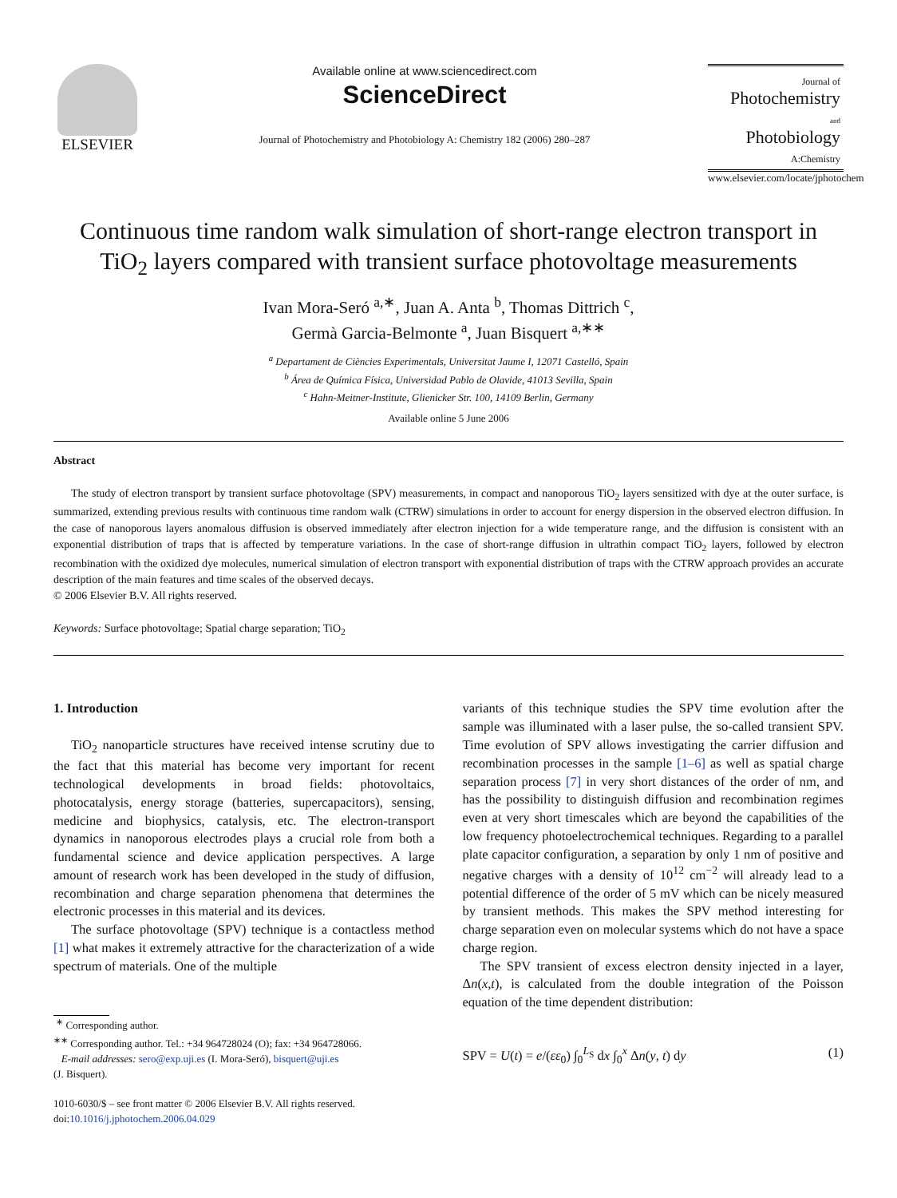ELSEVIER
Available online at www.sciencedirect.com
ScienceDirect
Journal of Photochemistry and Photobiology A: Chemistry 182 (2006) 280–287
Journal of
Photochemistry
and
Photobiology
A:Chemistry
www.elsevier.com/locate/jphotochem
Continuous time random walk simulation of short-range electron transport in TiO<sub>2</sub> layers compared with transient surface photovoltage measurements
Ivan Mora-Seró <sup>a,∗</sup>, Juan A. Anta <sup>b</sup>, Thomas Dittrich <sup>c</sup>,
Germà Garcia-Belmonte <sup>a</sup>, Juan Bisquert <sup>a,∗∗</sup>
<sup>a</sup> Departament de Ciències Experimentals, Universitat Jaume I, 12071 Castelló, Spain
<sup>b</sup> Área de Química Física, Universidad Pablo de Olavide, 41013 Sevilla, Spain
<sup>c</sup> Hahn-Meitner-Institute, Glienicker Str. 100, 14109 Berlin, Germany
Available online 5 June 2006
Abstract
The study of electron transport by transient surface photovoltage (SPV) measurements, in compact and nanoporous TiO<sub>2</sub> layers sensitized with dye at the outer surface, is summarized, extending previous results with continuous time random walk (CTRW) simulations in order to account for energy dispersion in the observed electron diffusion. In the case of nanoporous layers anomalous diffusion is observed immediately after electron injection for a wide temperature range, and the diffusion is consistent with an exponential distribution of traps that is affected by temperature variations. In the case of short-range diffusion in ultrathin compact TiO<sub>2</sub> layers, followed by electron recombination with the oxidized dye molecules, numerical simulation of electron transport with exponential distribution of traps with the CTRW approach provides an accurate description of the main features and time scales of the observed decays.
© 2006 Elsevier B.V. All rights reserved.
Keywords: Surface photovoltage; Spatial charge separation; TiO<sub>2</sub>
1. Introduction
TiO<sub>2</sub> nanoparticle structures have received intense scrutiny due to the fact that this material has become very important for recent technological developments in broad fields: photovoltaics, photocatalysis, energy storage (batteries, supercapacitors), sensing, medicine and biophysics, catalysis, etc. The electron-transport dynamics in nanoporous electrodes plays a crucial role from both a fundamental science and device application perspectives. A large amount of research work has been developed in the study of diffusion, recombination and charge separation phenomena that determines the electronic processes in this material and its devices.
The surface photovoltage (SPV) technique is a contactless method [1] what makes it extremely attractive for the characterization of a wide spectrum of materials. One of the multiple
<sup>∗</sup> Corresponding author.
<sup>∗∗</sup> Corresponding author. Tel.: +34 964728024 (O); fax: +34 964728066.
E-mail addresses: sero@exp.uji.es (I. Mora-Seró), bisquert@uji.es
(J. Bisquert).
1010-6030/$ – see front matter © 2006 Elsevier B.V. All rights reserved.
doi:10.1016/j.jphotochem.2006.04.029
variants of this technique studies the SPV time evolution after the sample was illuminated with a laser pulse, the so-called transient SPV. Time evolution of SPV allows investigating the carrier diffusion and recombination processes in the sample [1–6] as well as spatial charge separation process [7] in very short distances of the order of nm, and has the possibility to distinguish diffusion and recombination regimes even at very short timescales which are beyond the capabilities of the low frequency photoelectrochemical techniques. Regarding to a parallel plate capacitor configuration, a separation by only 1 nm of positive and negative charges with a density of 10<sup>12</sup> cm<sup>−2</sup> will already lead to a potential difference of the order of 5 mV which can be nicely measured by transient methods. This makes the SPV method interesting for charge separation even on molecular systems which do not have a space charge region.
The SPV transient of excess electron density injected in a layer, Δn(x,t), is calculated from the double integration of the Poisson equation of the time dependent distribution:
SPV = U(t) = e/(εε<sub>0</sub>) ∫<sub>0</sub><sup>L<sub>S</sub></sup> dx ∫<sub>0</sub><sup>x</sup> Δn(y, t) dy (1)